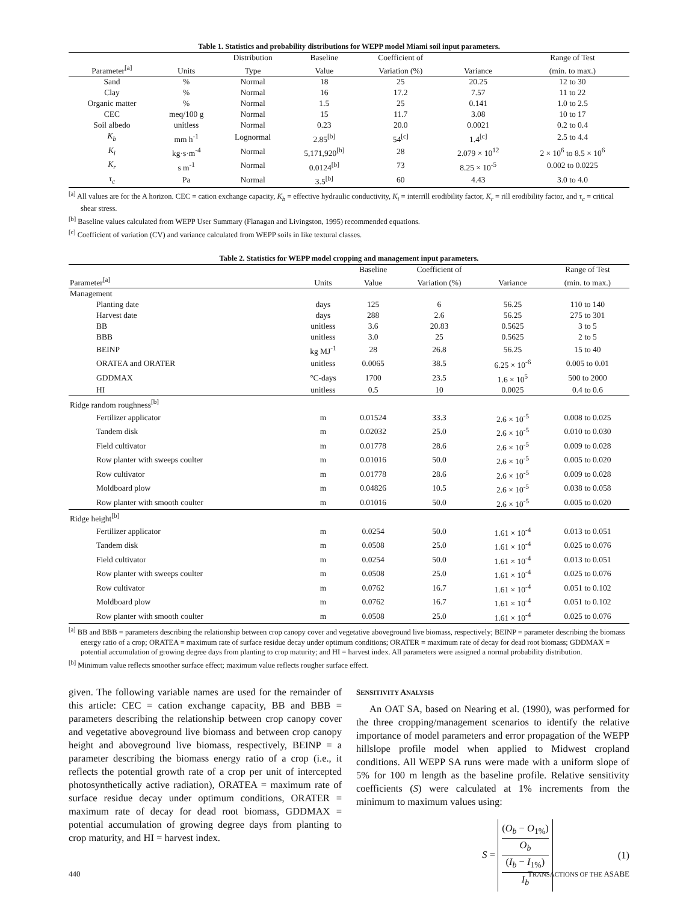Table 1. Statistics and probability distributions for WEPP model Miami soil input parameters.
| | | Distribution | Baseline | Coefficient of | | Range of Test |
| --- | --- | --- | --- | --- | --- | --- |
| Parameter<sup>[a]</sup> | Units | Type | Value | Variation (%) | Variance | (min. to max.) |
| Sand | % | Normal | 18 | 25 | 20.25 | 12 to 30 |
| Clay | % | Normal | 16 | 17.2 | 7.57 | 11 to 22 |
| Organic matter | % | Normal | 1.5 | 25 | 0.141 | 1.0 to 2.5 |
| CEC | meq/100 g | Normal | 15 | 11.7 | 3.08 | 10 to 17 |
| Soil albedo | unitless | Normal | 0.23 | 20.0 | 0.0021 | 0.2 to 0.4 |
| K<sub>b</sub> | mm h<sup>-1</sup> | Lognormal | 2.85<sup>[b]</sup> | 54<sup>[c]</sup> | 1.4<sup>[c]</sup> | 2.5 to 4.4 |
| K<sub>i</sub> | kg·s·m<sup>-4</sup> | Normal | 5,171,920<sup>[b]</sup> | 28 | 2.079 × 10<sup>12</sup> | 2 × 10<sup>6</sup> to 8.5 × 10<sup>6</sup> |
| K<sub>r</sub> | s m<sup>-1</sup> | Normal | 0.0124<sup>[b]</sup> | 73 | 8.25 × 10<sup>-5</sup> | 0.002 to 0.0225 |
| τ<sub>c</sub> | Pa | Normal | 3.5<sup>[b]</sup> | 60 | 4.43 | 3.0 to 4.0 |
<sup>[a]</sup> All values are for the A horizon. CEC = cation exchange capacity, K<sub>b</sub> = effective hydraulic conductivity, K<sub>i</sub> = interrill erodibility factor, K<sub>r</sub> = rill erodibility factor, and τ<sub>c</sub> = critical shear stress.
<sup>[b]</sup> Baseline values calculated from WEPP User Summary (Flanagan and Livingston, 1995) recommended equations.
<sup>[c]</sup> Coefficient of variation (CV) and variance calculated from WEPP soils in like textural classes.
Table 2. Statistics for WEPP model cropping and management input parameters.
| | | Baseline | Coefficient of | | Range of Test |
| --- | --- | --- | --- | --- | --- |
| Parameter<sup>[a]</sup> | Units | Value | Variation (%) | Variance | (min. to max.) |
| Management | | | | | |
| Planting date | days | 125 | 6 | 56.25 | 110 to 140 |
| Harvest date | days | 288 | 2.6 | 56.25 | 275 to 301 |
| BB | unitless | 3.6 | 20.83 | 0.5625 | 3 to 5 |
| BBB | unitless | 3.0 | 25 | 0.5625 | 2 to 5 |
| BEINP | kg MJ<sup>-1</sup> | 28 | 26.8 | 56.25 | 15 to 40 |
| ORATEA and ORATER | unitless | 0.0065 | 38.5 | 6.25 × 10<sup>-6</sup> | 0.005 to 0.01 |
| GDDMAX | °C-days | 1700 | 23.5 | 1.6 × 10<sup>5</sup> | 500 to 2000 |
| HI | unitless | 0.5 | 10 | 0.0025 | 0.4 to 0.6 |
| Ridge random roughness<sup>[b]</sup> | | | | | |
| Fertilizer applicator | m | 0.01524 | 33.3 | 2.6 × 10<sup>-5</sup> | 0.008 to 0.025 |
| Tandem disk | m | 0.02032 | 25.0 | 2.6 × 10<sup>-5</sup> | 0.010 to 0.030 |
| Field cultivator | m | 0.01778 | 28.6 | 2.6 × 10<sup>-5</sup> | 0.009 to 0.028 |
| Row planter with sweeps coulter | m | 0.01016 | 50.0 | 2.6 × 10<sup>-5</sup> | 0.005 to 0.020 |
| Row cultivator | m | 0.01778 | 28.6 | 2.6 × 10<sup>-5</sup> | 0.009 to 0.028 |
| Moldboard plow | m | 0.04826 | 10.5 | 2.6 × 10<sup>-5</sup> | 0.038 to 0.058 |
| Row planter with smooth coulter | m | 0.01016 | 50.0 | 2.6 × 10<sup>-5</sup> | 0.005 to 0.020 |
| Ridge height<sup>[b]</sup> | | | | | |
| Fertilizer applicator | m | 0.0254 | 50.0 | 1.61 × 10<sup>-4</sup> | 0.013 to 0.051 |
| Tandem disk | m | 0.0508 | 25.0 | 1.61 × 10<sup>-4</sup> | 0.025 to 0.076 |
| Field cultivator | m | 0.0254 | 50.0 | 1.61 × 10<sup>-4</sup> | 0.013 to 0.051 |
| Row planter with sweeps coulter | m | 0.0508 | 25.0 | 1.61 × 10<sup>-4</sup> | 0.025 to 0.076 |
| Row cultivator | m | 0.0762 | 16.7 | 1.61 × 10<sup>-4</sup> | 0.051 to 0.102 |
| Moldboard plow | m | 0.0762 | 16.7 | 1.61 × 10<sup>-4</sup> | 0.051 to 0.102 |
| Row planter with smooth coulter | m | 0.0508 | 25.0 | 1.61 × 10<sup>-4</sup> | 0.025 to 0.076 |
<sup>[a]</sup> BB and BBB = parameters describing the relationship between crop canopy cover and vegetative aboveground live biomass, respectively; BEINP = parameter describing the biomass energy ratio of a crop; ORATEA = maximum rate of surface residue decay under optimum conditions; ORATER = maximum rate of decay for dead root biomass; GDDMAX = potential accumulation of growing degree days from planting to crop maturity; and HI = harvest index. All parameters were assigned a normal probability distribution.
<sup>[b]</sup> Minimum value reflects smoother surface effect; maximum value reflects rougher surface effect.
given. The following variable names are used for the remainder of this article: CEC = cation exchange capacity, BB and BBB = parameters describing the relationship between crop canopy cover and vegetative aboveground live biomass and between crop canopy height and aboveground live biomass, respectively, BEINP = a parameter describing the biomass energy ratio of a crop (i.e., it reflects the potential growth rate of a crop per unit of intercepted photosynthetically active radiation), ORATEA = maximum rate of surface residue decay under optimum conditions, ORATER = maximum rate of decay for dead root biomass, GDDMAX = potential accumulation of growing degree days from planting to crop maturity, and HI = harvest index.
SENSITIVITY ANALYSIS
An OAT SA, based on Nearing et al. (1990), was performed for the three cropping/management scenarios to identify the relative importance of model parameters and error propagation of the WEPP hillslope profile model when applied to Midwest cropland conditions. All WEPP SA runs were made with a uniform slope of 5% for 100 m length as the baseline profile. Relative sensitivity coefficients (S) were calculated at 1% increments from the minimum to maximum values using:
S = (O<sub>b</sub> − O<sub>1%</sub>)
O<sub>b</sub> (I<sub>b</sub> − I<sub>1%</sub>)
I<sub>b</sub> (1)
440 TRANSACTIONS OF THE ASABE